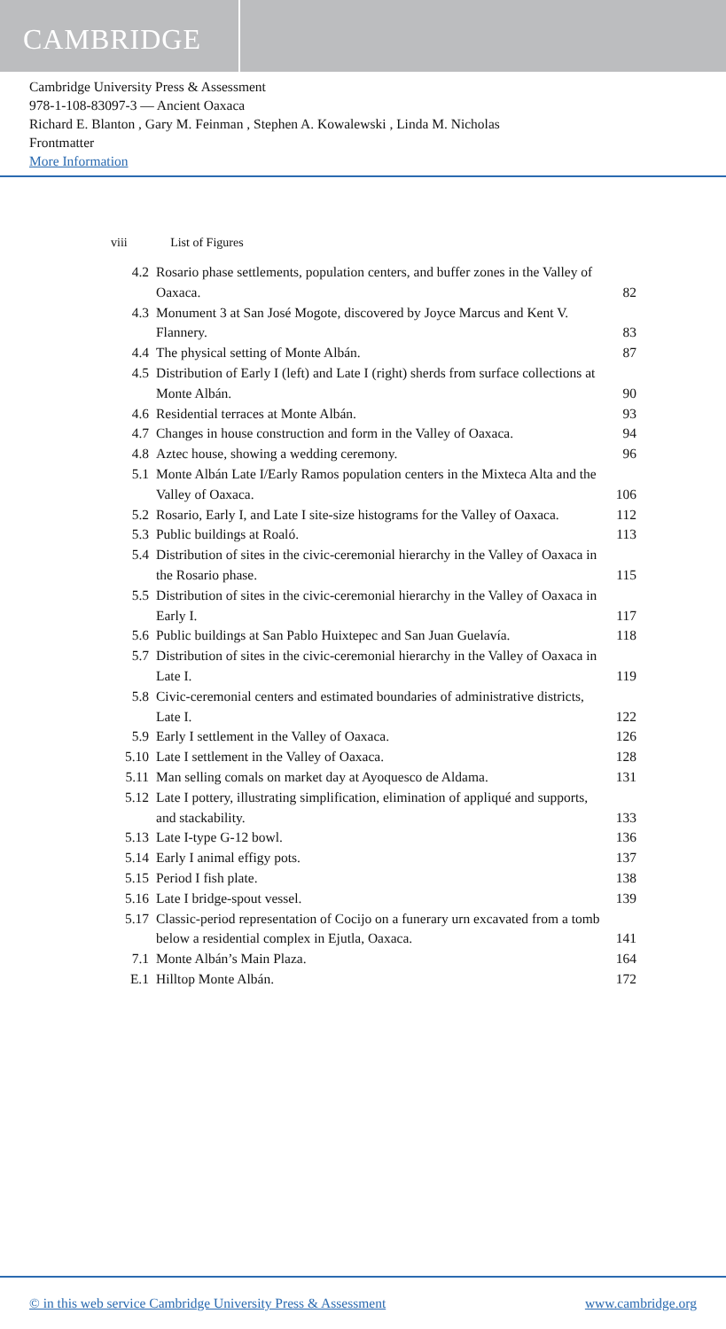CAMBRIDGE
Cambridge University Press & Assessment
978-1-108-83097-3 — Ancient Oaxaca
Richard E. Blanton , Gary M. Feinman , Stephen A. Kowalewski , Linda M. Nicholas
Frontmatter
More Information
viii List of Figures
| 4.2 | Rosario phase settlements, population centers, and buffer zones in the Valley of Oaxaca. | 82 |
| 4.3 | Monument 3 at San José Mogote, discovered by Joyce Marcus and Kent V. Flannery. | 83 |
| 4.4 | The physical setting of Monte Albán. | 87 |
| 4.5 | Distribution of Early I (left) and Late I (right) sherds from surface collections at Monte Albán. | 90 |
| 4.6 | Residential terraces at Monte Albán. | 93 |
| 4.7 | Changes in house construction and form in the Valley of Oaxaca. | 94 |
| 4.8 | Aztec house, showing a wedding ceremony. | 96 |
| 5.1 | Monte Albán Late I/Early Ramos population centers in the Mixteca Alta and the Valley of Oaxaca. | 106 |
| 5.2 | Rosario, Early I, and Late I site-size histograms for the Valley of Oaxaca. | 112 |
| 5.3 | Public buildings at Roaló. | 113 |
| 5.4 | Distribution of sites in the civic-ceremonial hierarchy in the Valley of Oaxaca in the Rosario phase. | 115 |
| 5.5 | Distribution of sites in the civic-ceremonial hierarchy in the Valley of Oaxaca in Early I. | 117 |
| 5.6 | Public buildings at San Pablo Huixtepec and San Juan Guelavía. | 118 |
| 5.7 | Distribution of sites in the civic-ceremonial hierarchy in the Valley of Oaxaca in Late I. | 119 |
| 5.8 | Civic-ceremonial centers and estimated boundaries of administrative districts, Late I. | 122 |
| 5.9 | Early I settlement in the Valley of Oaxaca. | 126 |
| 5.10 | Late I settlement in the Valley of Oaxaca. | 128 |
| 5.11 | Man selling comals on market day at Ayoquesco de Aldama. | 131 |
| 5.12 | Late I pottery, illustrating simplification, elimination of appliqué and supports, and stackability. | 133 |
| 5.13 | Late I-type G-12 bowl. | 136 |
| 5.14 | Early I animal effigy pots. | 137 |
| 5.15 | Period I fish plate. | 138 |
| 5.16 | Late I bridge-spout vessel. | 139 |
| 5.17 | Classic-period representation of Cocijo on a funerary urn excavated from a tomb below a residential complex in Ejutla, Oaxaca. | 141 |
| 7.1 | Monte Albán’s Main Plaza. | 164 |
| E.1 | Hilltop Monte Albán. | 172 |
© in this web service Cambridge University Press & Assessment www.cambridge.org